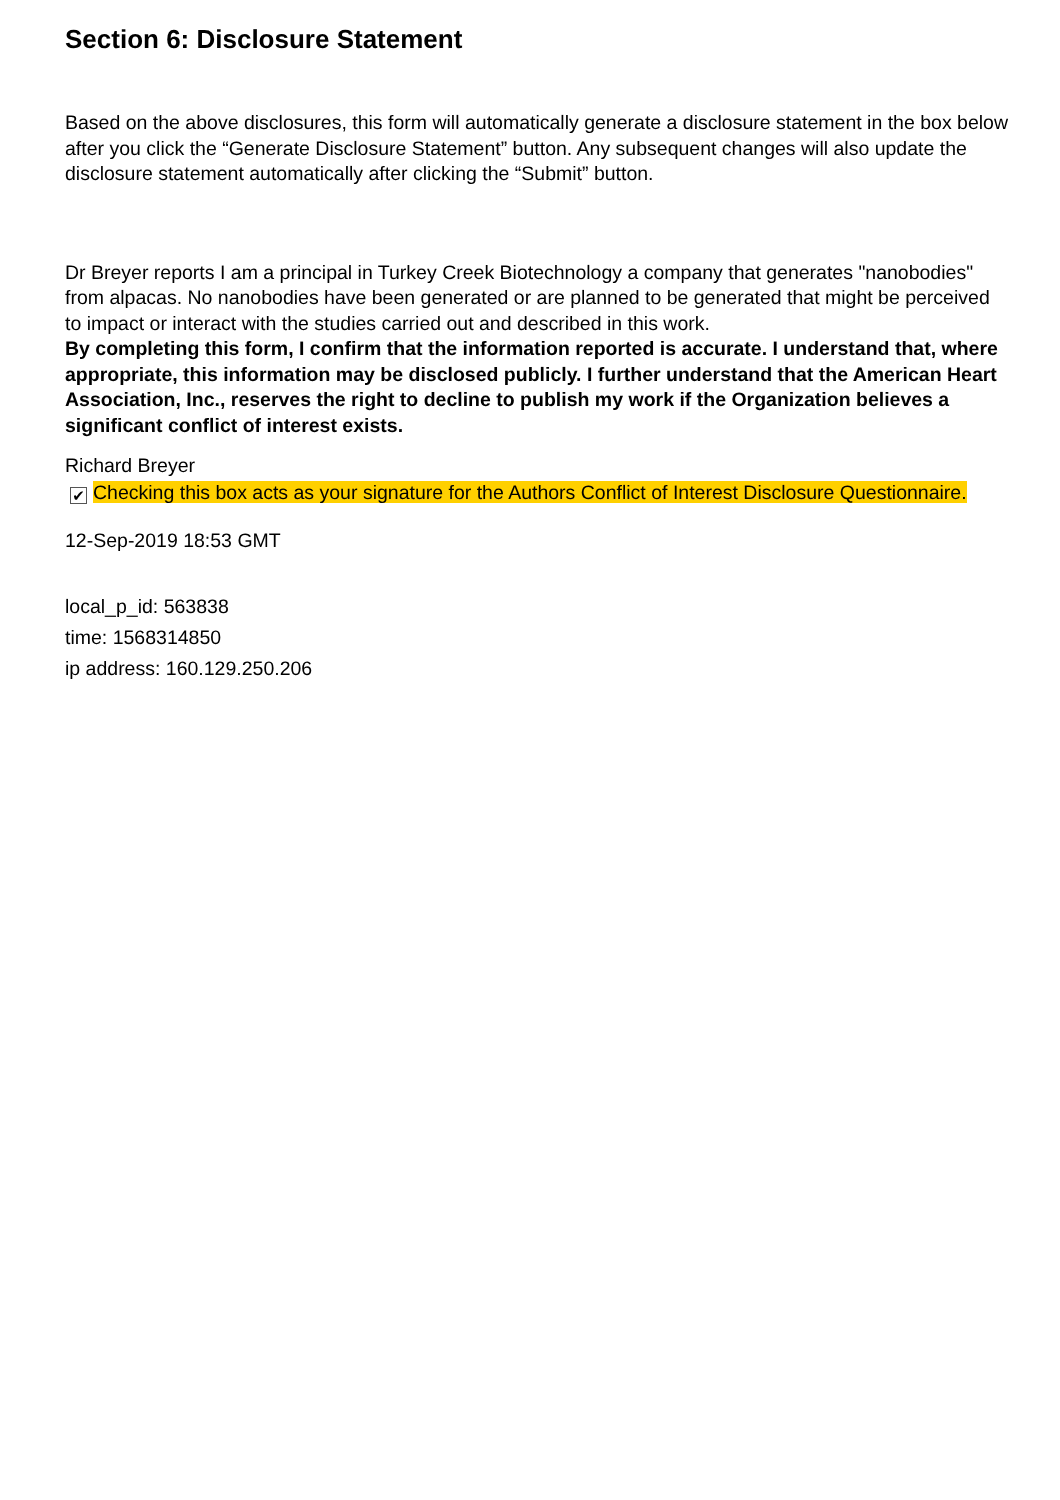Section 6: Disclosure Statement
Based on the above disclosures, this form will automatically generate a disclosure statement in the box below after you click the “Generate Disclosure Statement” button. Any subsequent changes will also update the disclosure statement automatically after clicking the “Submit” button.
Dr Breyer reports I am a principal in Turkey Creek Biotechnology a company that generates "nanobodies" from alpacas. No nanobodies have been generated or are planned to be generated that might be perceived to impact or interact with the studies carried out and described in this work.
By completing this form, I confirm that the information reported is accurate. I understand that, where appropriate, this information may be disclosed publicly. I further understand that the American Heart Association, Inc., reserves the right to decline to publish my work if the Organization believes a significant conflict of interest exists.
Richard Breyer
✔ Checking this box acts as your signature for the Authors Conflict of Interest Disclosure Questionnaire.
12-Sep-2019 18:53 GMT
local_p_id: 563838
time: 1568314850
ip address: 160.129.250.206